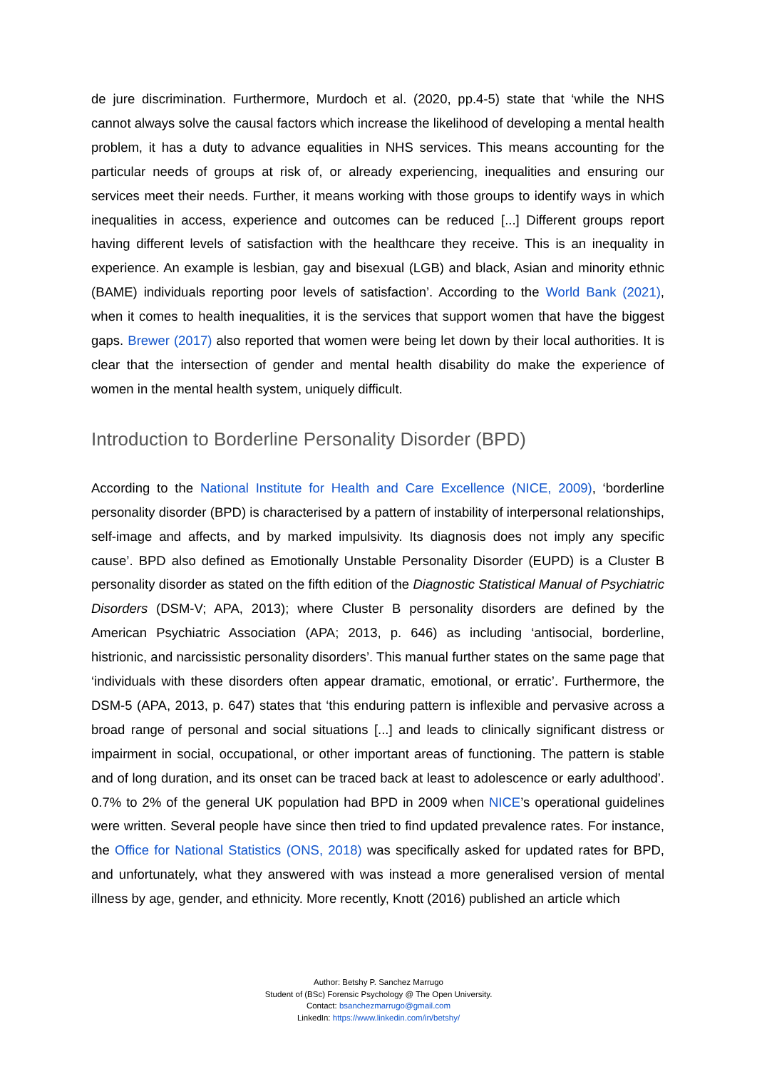de jure discrimination. Furthermore, Murdoch et al. (2020, pp.4-5) state that ‘while the NHS cannot always solve the causal factors which increase the likelihood of developing a mental health problem, it has a duty to advance equalities in NHS services. This means accounting for the particular needs of groups at risk of, or already experiencing, inequalities and ensuring our services meet their needs. Further, it means working with those groups to identify ways in which inequalities in access, experience and outcomes can be reduced [...] Different groups report having different levels of satisfaction with the healthcare they receive. This is an inequality in experience. An example is lesbian, gay and bisexual (LGB) and black, Asian and minority ethnic (BAME) individuals reporting poor levels of satisfaction’. According to the World Bank (2021), when it comes to health inequalities, it is the services that support women that have the biggest gaps. Brewer (2017) also reported that women were being let down by their local authorities. It is clear that the intersection of gender and mental health disability do make the experience of women in the mental health system, uniquely difficult.
Introduction to Borderline Personality Disorder (BPD)
According to the National Institute for Health and Care Excellence (NICE, 2009), ‘borderline personality disorder (BPD) is characterised by a pattern of instability of interpersonal relationships, self-image and affects, and by marked impulsivity. Its diagnosis does not imply any specific cause’. BPD also defined as Emotionally Unstable Personality Disorder (EUPD) is a Cluster B personality disorder as stated on the fifth edition of the Diagnostic Statistical Manual of Psychiatric Disorders (DSM-V; APA, 2013); where Cluster B personality disorders are defined by the American Psychiatric Association (APA; 2013, p. 646) as including ‘antisocial, borderline, histrionic, and narcissistic personality disorders’. This manual further states on the same page that ‘individuals with these disorders often appear dramatic, emotional, or erratic’. Furthermore, the DSM-5 (APA, 2013, p. 647) states that ‘this enduring pattern is inflexible and pervasive across a broad range of personal and social situations [...] and leads to clinically significant distress or impairment in social, occupational, or other important areas of functioning. The pattern is stable and of long duration, and its onset can be traced back at least to adolescence or early adulthood’. 0.7% to 2% of the general UK population had BPD in 2009 when NICE’s operational guidelines were written. Several people have since then tried to find updated prevalence rates. For instance, the Office for National Statistics (ONS, 2018) was specifically asked for updated rates for BPD, and unfortunately, what they answered with was instead a more generalised version of mental illness by age, gender, and ethnicity. More recently, Knott (2016) published an article which
Author: Betshy P. Sanchez Marrugo
Student of (BSc) Forensic Psychology @ The Open University.
Contact: bsanchezmarrugo@gmail.com
LinkedIn: https://www.linkedin.com/in/betshy/